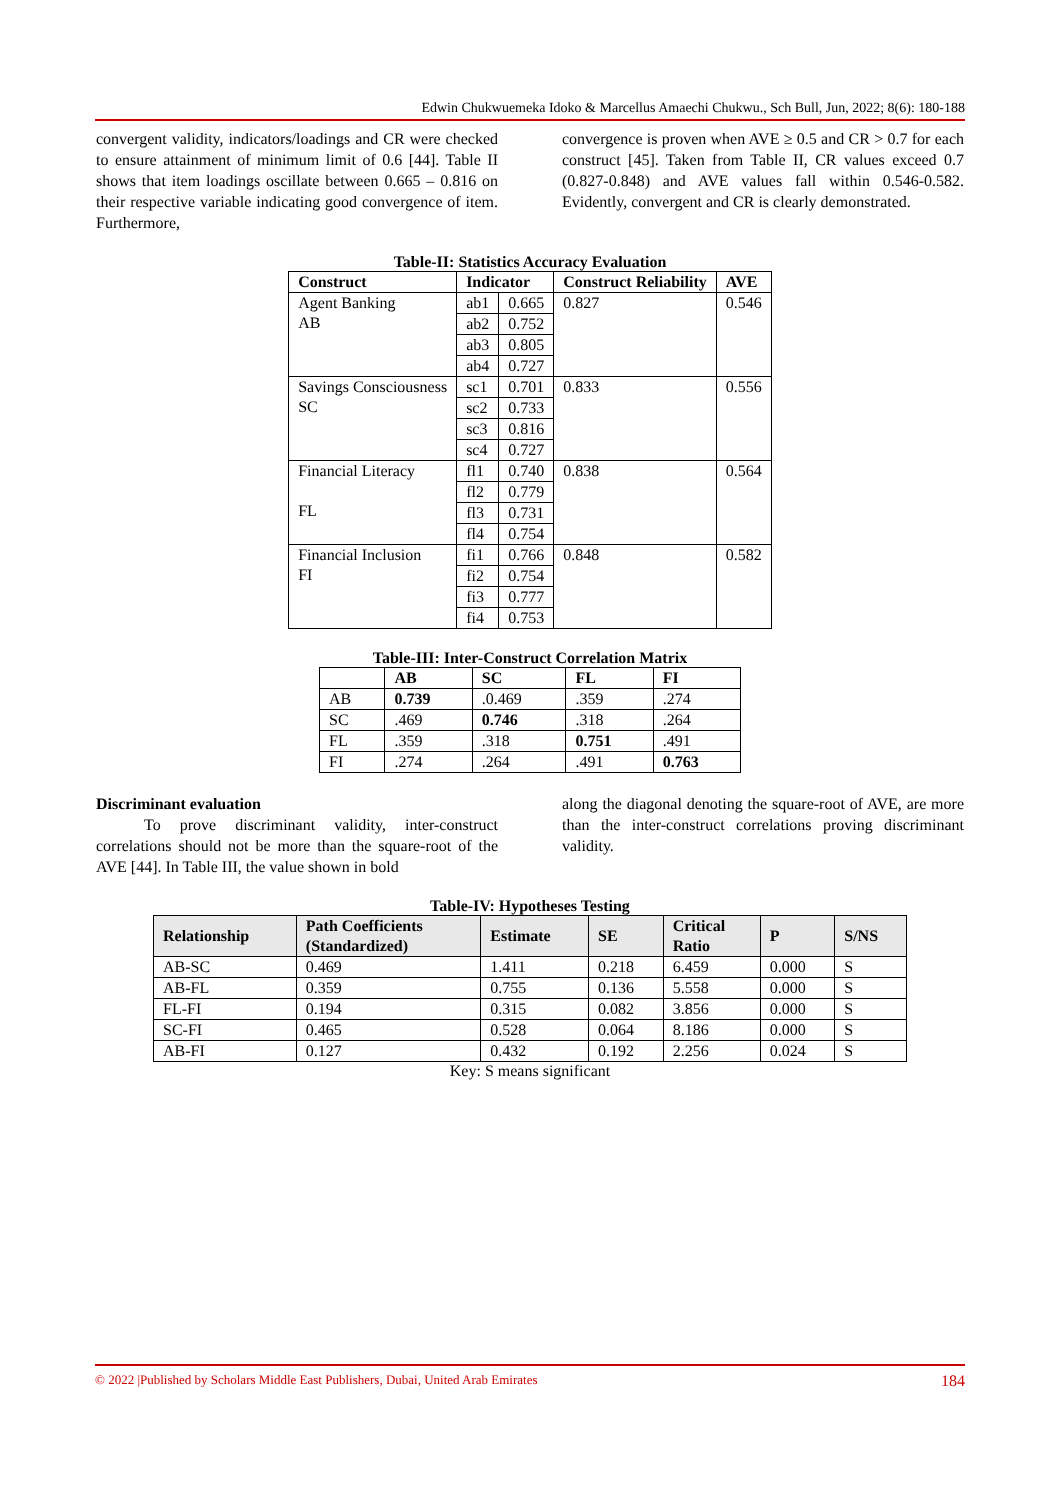Edwin Chukwuemeka Idoko & Marcellus Amaechi Chukwu., Sch Bull, Jun, 2022; 8(6): 180-188
convergent validity, indicators/loadings and CR were checked to ensure attainment of minimum limit of 0.6 [44]. Table II shows that item loadings oscillate between 0.665 – 0.816 on their respective variable indicating good convergence of item. Furthermore,
convergence is proven when AVE ≥ 0.5 and CR > 0.7 for each construct [45]. Taken from Table II, CR values exceed 0.7 (0.827-0.848) and AVE values fall within 0.546-0.582. Evidently, convergent and CR is clearly demonstrated.
Table-II: Statistics Accuracy Evaluation
| Construct | Indicator | | Construct Reliability | AVE |
| --- | --- | --- | --- | --- |
| Agent Banking AB | ab1 | 0.665 | 0.827 | 0.546 |
| | ab2 | 0.752 | | |
| | ab3 | 0.805 | | |
| | ab4 | 0.727 | | |
| Savings Consciousness SC | sc1 | 0.701 | 0.833 | 0.556 |
| | sc2 | 0.733 | | |
| | sc3 | 0.816 | | |
| | sc4 | 0.727 | | |
| Financial Literacy FL | fl1 | 0.740 | 0.838 | 0.564 |
| | fl2 | 0.779 | | |
| | fl3 | 0.731 | | |
| | fl4 | 0.754 | | |
| Financial Inclusion FI | fi1 | 0.766 | 0.848 | 0.582 |
| | fi2 | 0.754 | | |
| | fi3 | 0.777 | | |
| | fi4 | 0.753 | | |
Table-III: Inter-Construct Correlation Matrix
| | AB | SC | FL | FI |
| --- | --- | --- | --- | --- |
| AB | 0.739 | .0.469 | .359 | .274 |
| SC | .469 | 0.746 | .318 | .264 |
| FL | .359 | .318 | 0.751 | .491 |
| FI | .274 | .264 | .491 | 0.763 |
Discriminant evaluation
   To prove discriminant validity, inter-construct correlations should not be more than the square-root of the AVE [44]. In Table III, the value shown in bold
along the diagonal denoting the square-root of AVE, are more than the inter-construct correlations proving discriminant validity.
Table-IV: Hypotheses Testing
| Relationship | Path Coefficients (Standardized) | Estimate | SE | Critical Ratio | P | S/NS |
| --- | --- | --- | --- | --- | --- | --- |
| AB-SC | 0.469 | 1.411 | 0.218 | 6.459 | 0.000 | S |
| AB-FL | 0.359 | 0.755 | 0.136 | 5.558 | 0.000 | S |
| FL-FI | 0.194 | 0.315 | 0.082 | 3.856 | 0.000 | S |
| SC-FI | 0.465 | 0.528 | 0.064 | 8.186 | 0.000 | S |
| AB-FI | 0.127 | 0.432 | 0.192 | 2.256 | 0.024 | S |
Key: S means significant
© 2022 |Published by Scholars Middle East Publishers, Dubai, United Arab Emirates 184